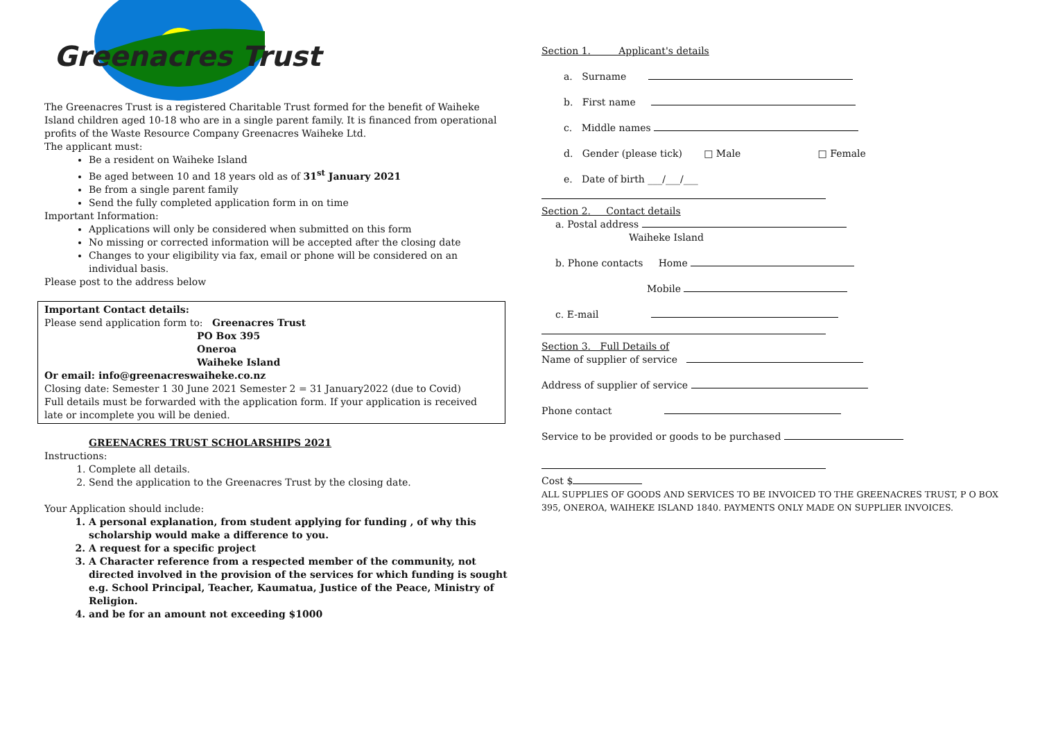Greenacres Trust
The Greenacres Trust is a registered Charitable Trust formed for the benefit of Waiheke Island children aged 10-18 who are in a single parent family. It is financed from operational profits of the Waste Resource Company Greenacres Waiheke Ltd.
The applicant must:
Be a resident on Waiheke Island
Be aged between 10 and 18 years old as of 31<sup>st</sup> January 2021
Be from a single parent family
Send the fully completed application form in on time
Important Information:
Applications will only be considered when submitted on this form
No missing or corrected information will be accepted after the closing date
Changes to your eligibility via fax, email or phone will be considered on an individual basis.
Please post to the address below
Important Contact details:
Please send application form to: Greenacres Trust
PO Box 395
Oneroa
Waiheke Island
Or email: info@greenacreswaiheke.co.nz
Closing date: Semester 1 30 June 2021 Semester 2 = 31 January2022 (due to Covid)
Full details must be forwarded with the application form. If your application is received late or incomplete you will be denied.
GREENACRES TRUST SCHOLARSHIPS 2021
Instructions:
1. Complete all details.
2. Send the application to the Greenacres Trust by the closing date.
Your Application should include:
1. A personal explanation, from student applying for funding , of why this scholarship would make a difference to you.
2. A request for a specific project
3. A Character reference from a respected member of the community, not directed involved in the provision of the services for which funding is sought e.g. School Principal, Teacher, Kaumatua, Justice of the Peace, Ministry of Religion.
4. and be for an amount not exceeding $1000
Section 1. Applicant's details
a. Surname
b. First name
c. Middle names
d. Gender (please tick) □ Male □ Female
e. Date of birth ___/___/___
Section 2. Contact details
a. Postal address
Waiheke Island
b. Phone contacts Home
Mobile
c. E-mail
Section 3. Full Details of
Name of supplier of service
Address of supplier of service
Phone contact
Service to be provided or goods to be purchased
Cost $
ALL SUPPLIES OF GOODS AND SERVICES TO BE INVOICED TO THE GREENACRES TRUST, P O BOX 395, ONEROA, WAIHEKE ISLAND 1840. PAYMENTS ONLY MADE ON SUPPLIER INVOICES.